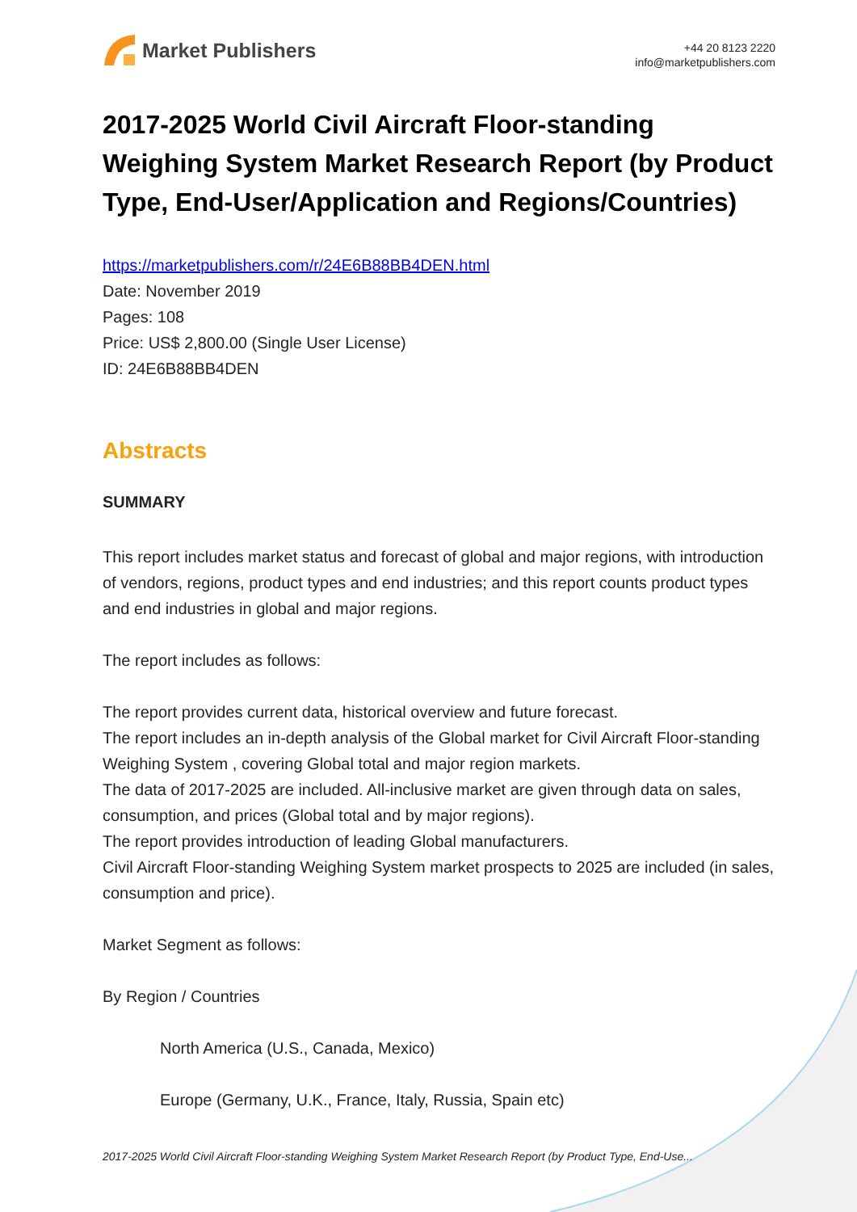Market Publishers
+44 20 8123 2220
info@marketpublishers.com
2017-2025 World Civil Aircraft Floor-standing Weighing System Market Research Report (by Product Type, End-User/Application and Regions/Countries)
https://marketpublishers.com/r/24E6B88BB4DEN.html
Date: November 2019
Pages: 108
Price: US$ 2,800.00 (Single User License)
ID: 24E6B88BB4DEN
Abstracts
SUMMARY
This report includes market status and forecast of global and major regions, with introduction of vendors, regions, product types and end industries; and this report counts product types and end industries in global and major regions.
The report includes as follows:
The report provides current data, historical overview and future forecast.
The report includes an in-depth analysis of the Global market for Civil Aircraft Floor-standing Weighing System , covering Global total and major region markets.
The data of 2017-2025 are included. All-inclusive market are given through data on sales, consumption, and prices (Global total and by major regions).
The report provides introduction of leading Global manufacturers.
Civil Aircraft Floor-standing Weighing System market prospects to 2025 are included (in sales, consumption and price).
Market Segment as follows:
By Region / Countries
North America (U.S., Canada, Mexico)
Europe (Germany, U.K., France, Italy, Russia, Spain etc)
2017-2025 World Civil Aircraft Floor-standing Weighing System Market Research Report (by Product Type, End-Use...